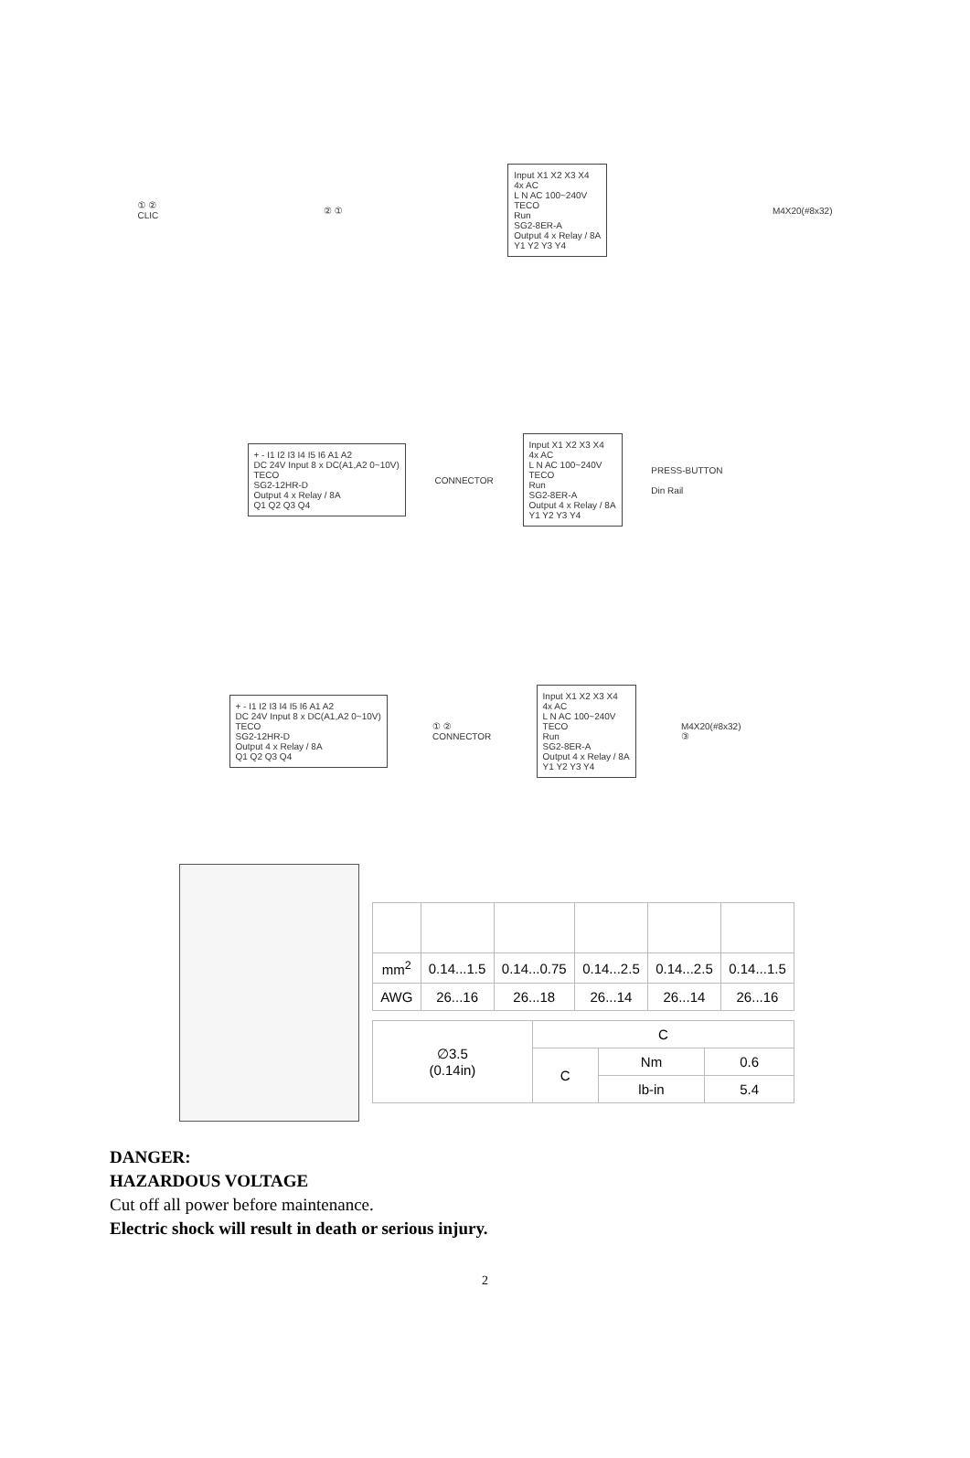① ②
CLIC
② ①
Input X1 X2 X3 X4
4x AC
L N AC 100~240V
TECO
Run
SG2-8ER-A
Output 4 x Relay / 8A
Y1 Y2 Y3 Y4
M4X20(#8x32)
+ - I1 I2 I3 I4 I5 I6 A1 A2
DC 24V Input 8 x DC(A1,A2 0~10V)
TECO
SG2-12HR-D
Output 4 x Relay / 8A
Q1 Q2 Q3 Q4
CONNECTOR
Input X1 X2 X3 X4
4x AC
L N AC 100~240V
TECO
Run
SG2-8ER-A
Output 4 x Relay / 8A
Y1 Y2 Y3 Y4
PRESS-BUTTON
Din Rail
+ - I1 I2 I3 I4 I5 I6 A1 A2
DC 24V Input 8 x DC(A1,A2 0~10V)
TECO
SG2-12HR-D
Output 4 x Relay / 8A
Q1 Q2 Q3 Q4
① ②
CONNECTOR
Input X1 X2 X3 X4
4x AC
L N AC 100~240V
TECO
Run
SG2-8ER-A
Output 4 x Relay / 8A
Y1 Y2 Y3 Y4
M4X20(#8x32)
③
| mm<sup>2</sup> | 0.14...1.5 | 0.14...0.75 | 0.14...2.5 | 0.14...2.5 | 0.14...1.5 |
| AWG | 26...16 | 26...18 | 26...14 | 26...14 | 26...16 |
| ∅3.5 (0.14in) | C | | |
| | C | Nm | 0.6 |
| | | lb-in | 5.4 |
DANGER:
HAZARDOUS VOLTAGE
Cut off all power before maintenance.
Electric shock will result in death or serious injury.
2